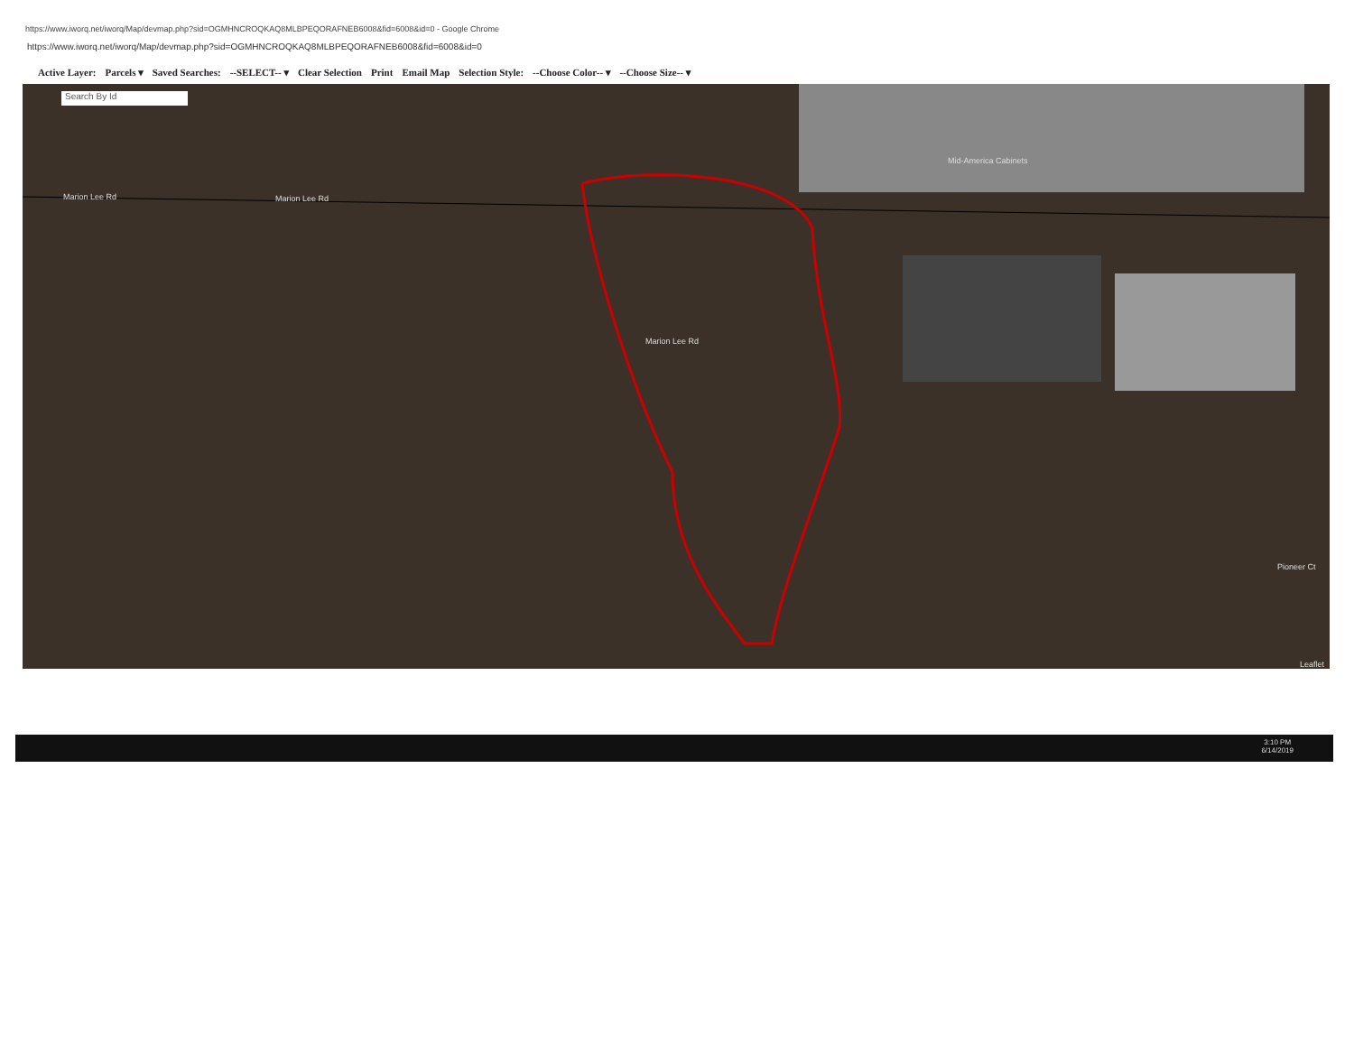https://www.iworq.net/iworq/Map/devmap.php?sid=OGMHNCROQKAQ8MLBPEQORAFNEB6008&fid=6008&id=0 - Google Chrome
https://www.iworq.net/iworq/Map/devmap.php?sid=OGMHNCROQKAQ8MLBPEQORAFNEB6008&fid=6008&id=0
Active Layer: Parcels ▾ Saved Searches: --SELECT-- ▾ Clear Selection Print Email Map Selection Style: --Choose Color-- ▾ --Choose Size-- ▾
Marion Lee Rd Marion Lee Rd
Mid-America Cabinets
Marion Lee Rd
Pioneer Ct
Leaflet
Search By Id
3:10 PM
6/14/2019